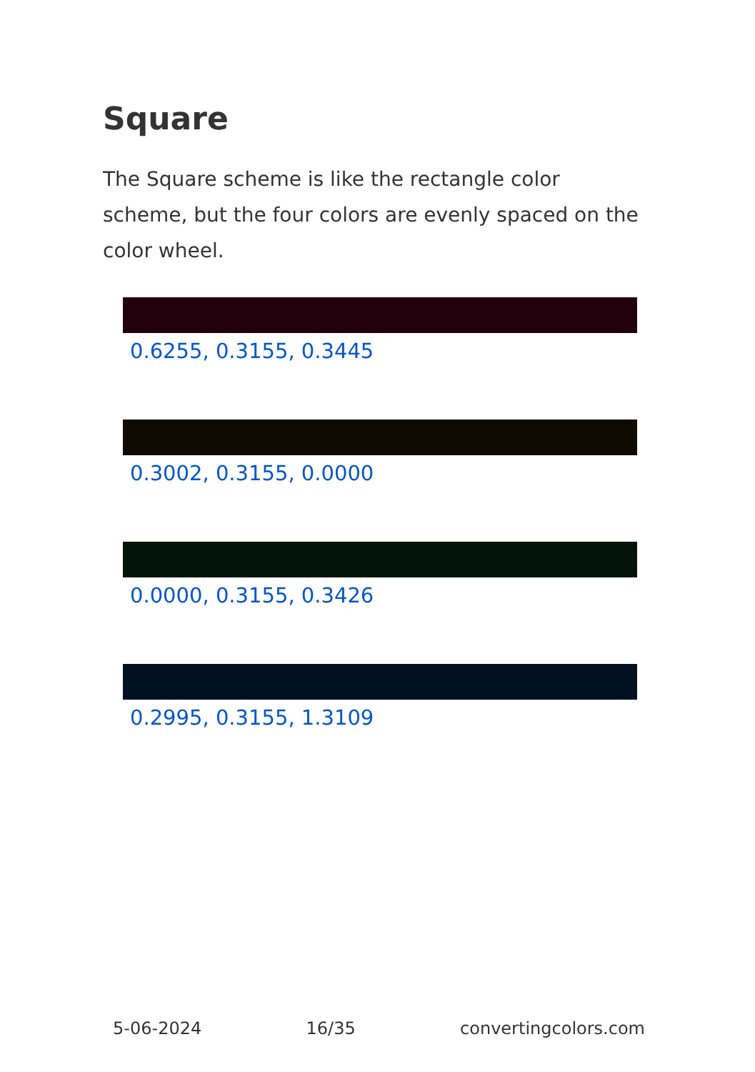Square
The Square scheme is like the rectangle color scheme, but the four colors are evenly spaced on the color wheel.
0.6255, 0.3155, 0.3445
0.3002, 0.3155, 0.0000
0.0000, 0.3155, 0.3426
0.2995, 0.3155, 1.3109
5-06-2024 16/35 convertingcolors.com